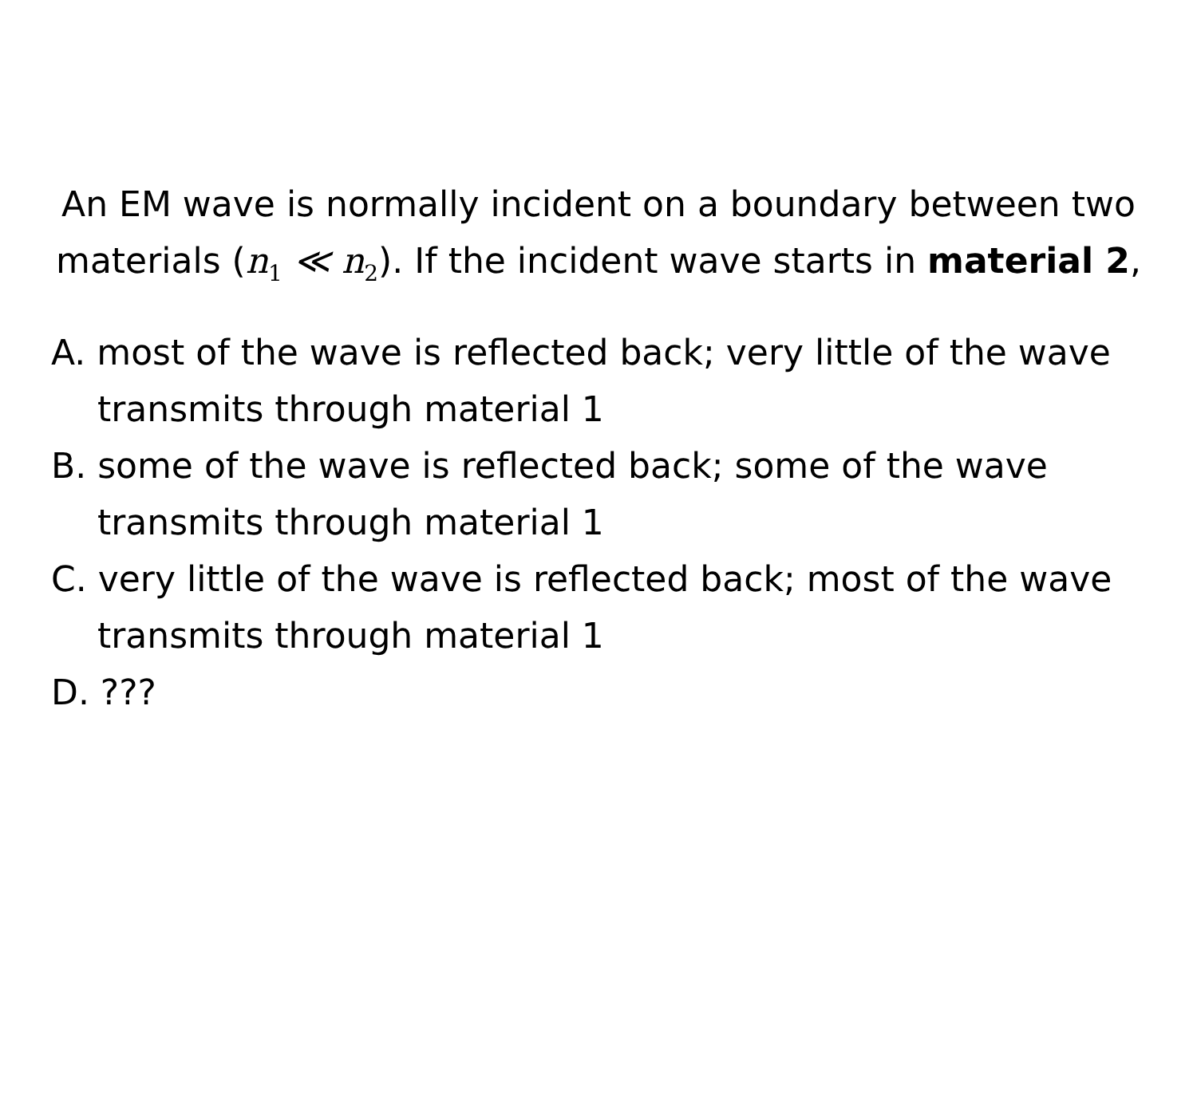An EM wave is normally incident on a boundary between two materials (n<sub>1</sub> ≪ n<sub>2</sub>). If the incident wave starts in material 2,
A. most of the wave is reflected back; very little of the wave transmits through material 1
B. some of the wave is reflected back; some of the wave transmits through material 1
C. very little of the wave is reflected back; most of the wave transmits through material 1
D. ???